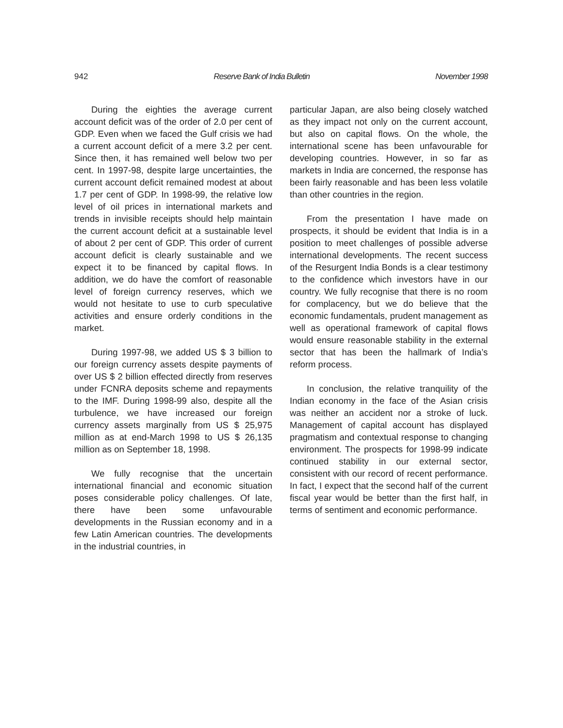942 Reserve Bank of India Bulletin November 1998
During the eighties the average current account deficit was of the order of 2.0 per cent of GDP. Even when we faced the Gulf crisis we had a current account deficit of a mere 3.2 per cent. Since then, it has remained well below two per cent. In 1997-98, despite large uncertainties, the current account deficit remained modest at about 1.7 per cent of GDP. In 1998-99, the relative low level of oil prices in international markets and trends in invisible receipts should help maintain the current account deficit at a sustainable level of about 2 per cent of GDP. This order of current account deficit is clearly sustainable and we expect it to be financed by capital flows. In addition, we do have the comfort of reasonable level of foreign currency reserves, which we would not hesitate to use to curb speculative activities and ensure orderly conditions in the market.
During 1997-98, we added US $ 3 billion to our foreign currency assets despite payments of over US $ 2 billion effected directly from reserves under FCNRA deposits scheme and repayments to the IMF. During 1998-99 also, despite all the turbulence, we have increased our foreign currency assets marginally from US $ 25,975 million as at end-March 1998 to US $ 26,135 million as on September 18, 1998.
We fully recognise that the uncertain international financial and economic situation poses considerable policy challenges. Of late, there have been some unfavourable developments in the Russian economy and in a few Latin American countries. The developments in the industrial countries, in
particular Japan, are also being closely watched as they impact not only on the current account, but also on capital flows. On the whole, the international scene has been unfavourable for developing countries. However, in so far as markets in India are concerned, the response has been fairly reasonable and has been less volatile than other countries in the region.
From the presentation I have made on prospects, it should be evident that India is in a position to meet challenges of possible adverse international developments. The recent success of the Resurgent India Bonds is a clear testimony to the confidence which investors have in our country. We fully recognise that there is no room for complacency, but we do believe that the economic fundamentals, prudent management as well as operational framework of capital flows would ensure reasonable stability in the external sector that has been the hallmark of India’s reform process.
In conclusion, the relative tranquility of the Indian economy in the face of the Asian crisis was neither an accident nor a stroke of luck. Management of capital account has displayed pragmatism and contextual response to changing environment. The prospects for 1998-99 indicate continued stability in our external sector, consistent with our record of recent performance. In fact, I expect that the second half of the current fiscal year would be better than the first half, in terms of sentiment and economic performance.